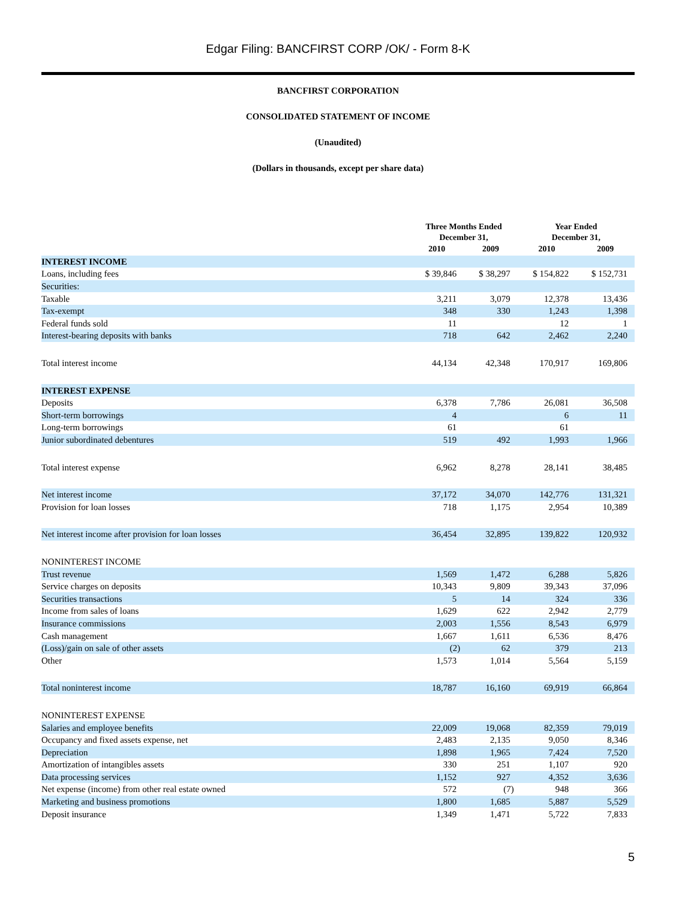Edgar Filing: BANCFIRST CORP /OK/ - Form 8-K
BANCFIRST CORPORATION
CONSOLIDATED STATEMENT OF INCOME
(Unaudited)
(Dollars in thousands, except per share data)
| | Three Months Ended December 31, | | Year Ended December 31, | |
| --- | --- | --- | --- | --- |
| | 2010 | 2009 | 2010 | 2009 |
| INTEREST INCOME | | | | |
| Loans, including fees | $ 39,846 | $ 38,297 | $ 154,822 | $ 152,731 |
| Securities: | | | | |
| Taxable | 3,211 | 3,079 | 12,378 | 13,436 |
| Tax-exempt | 348 | 330 | 1,243 | 1,398 |
| Federal funds sold | 11 | | 12 | 1 |
| Interest-bearing deposits with banks | 718 | 642 | 2,462 | 2,240 |
| Total interest income | 44,134 | 42,348 | 170,917 | 169,806 |
| INTEREST EXPENSE | | | | |
| Deposits | 6,378 | 7,786 | 26,081 | 36,508 |
| Short-term borrowings | 4 | | 6 | 11 |
| Long-term borrowings | 61 | | 61 | |
| Junior subordinated debentures | 519 | 492 | 1,993 | 1,966 |
| Total interest expense | 6,962 | 8,278 | 28,141 | 38,485 |
| Net interest income | 37,172 | 34,070 | 142,776 | 131,321 |
| Provision for loan losses | 718 | 1,175 | 2,954 | 10,389 |
| Net interest income after provision for loan losses | 36,454 | 32,895 | 139,822 | 120,932 |
| NONINTEREST INCOME | | | | |
| Trust revenue | 1,569 | 1,472 | 6,288 | 5,826 |
| Service charges on deposits | 10,343 | 9,809 | 39,343 | 37,096 |
| Securities transactions | 5 | 14 | 324 | 336 |
| Income from sales of loans | 1,629 | 622 | 2,942 | 2,779 |
| Insurance commissions | 2,003 | 1,556 | 8,543 | 6,979 |
| Cash management | 1,667 | 1,611 | 6,536 | 8,476 |
| (Loss)/gain on sale of other assets | (2) | 62 | 379 | 213 |
| Other | 1,573 | 1,014 | 5,564 | 5,159 |
| Total noninterest income | 18,787 | 16,160 | 69,919 | 66,864 |
| NONINTEREST EXPENSE | | | | |
| Salaries and employee benefits | 22,009 | 19,068 | 82,359 | 79,019 |
| Occupancy and fixed assets expense, net | 2,483 | 2,135 | 9,050 | 8,346 |
| Depreciation | 1,898 | 1,965 | 7,424 | 7,520 |
| Amortization of intangibles assets | 330 | 251 | 1,107 | 920 |
| Data processing services | 1,152 | 927 | 4,352 | 3,636 |
| Net expense (income) from other real estate owned | 572 | (7) | 948 | 366 |
| Marketing and business promotions | 1,800 | 1,685 | 5,887 | 5,529 |
| Deposit insurance | 1,349 | 1,471 | 5,722 | 7,833 |
5